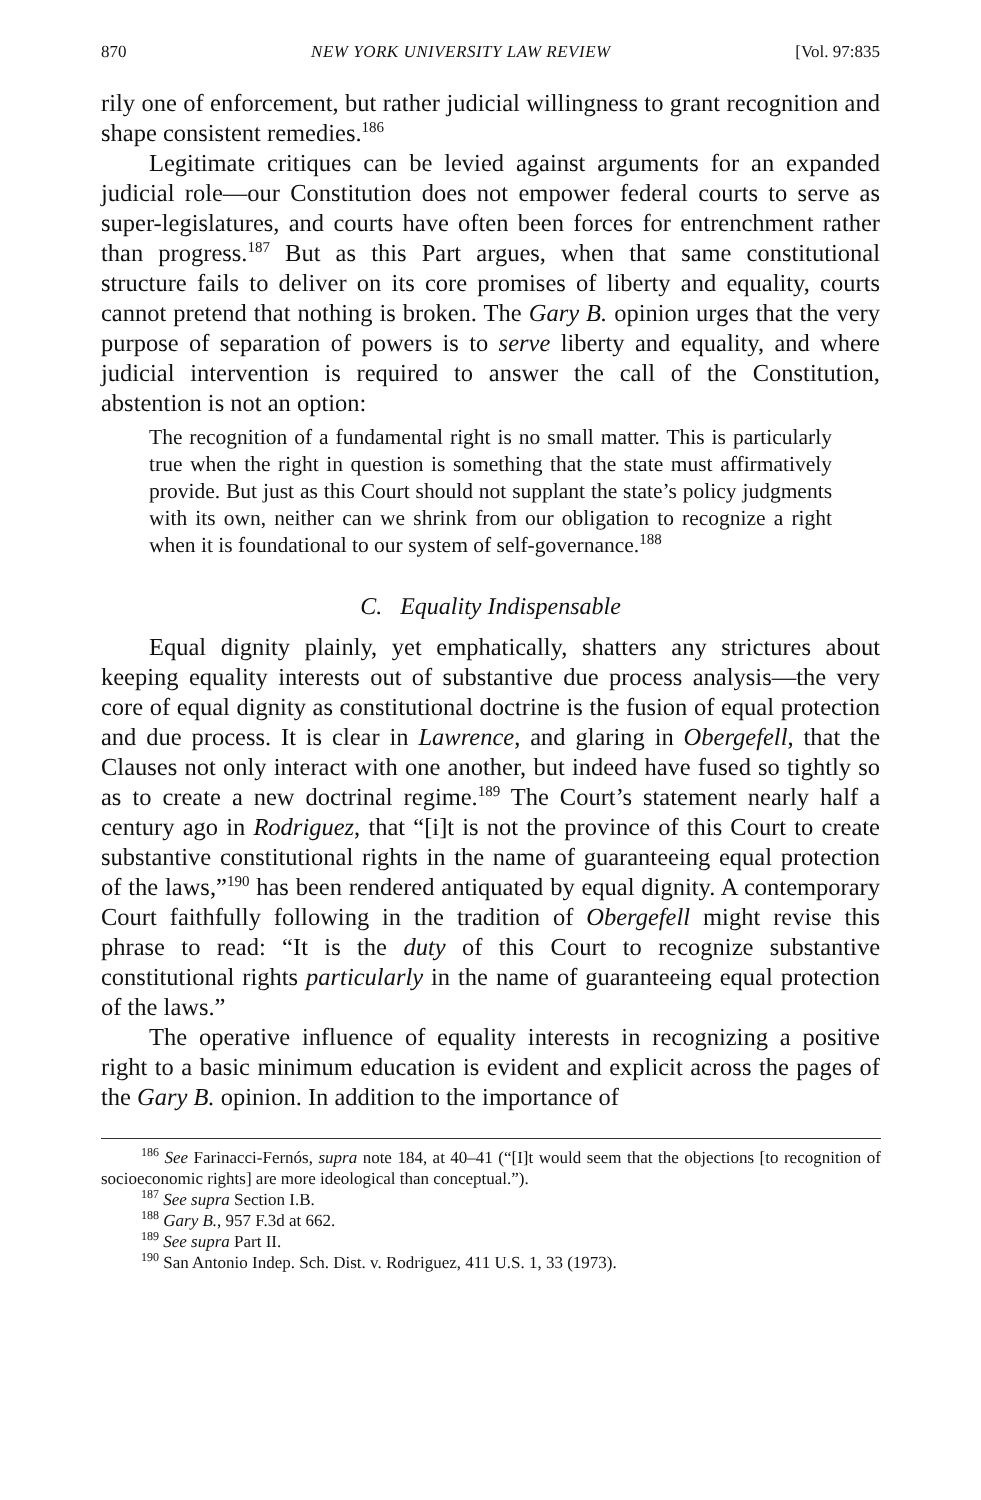870 NEW YORK UNIVERSITY LAW REVIEW [Vol. 97:835
rily one of enforcement, but rather judicial willingness to grant recognition and shape consistent remedies.<sup>186</sup>
Legitimate critiques can be levied against arguments for an expanded judicial role—our Constitution does not empower federal courts to serve as super-legislatures, and courts have often been forces for entrenchment rather than progress.<sup>187</sup> But as this Part argues, when that same constitutional structure fails to deliver on its core promises of liberty and equality, courts cannot pretend that nothing is broken. The Gary B. opinion urges that the very purpose of separation of powers is to serve liberty and equality, and where judicial intervention is required to answer the call of the Constitution, abstention is not an option:
The recognition of a fundamental right is no small matter. This is particularly true when the right in question is something that the state must affirmatively provide. But just as this Court should not supplant the state’s policy judgments with its own, neither can we shrink from our obligation to recognize a right when it is foundational to our system of self-governance.<sup>188</sup>
C. Equality Indispensable
Equal dignity plainly, yet emphatically, shatters any strictures about keeping equality interests out of substantive due process analysis—the very core of equal dignity as constitutional doctrine is the fusion of equal protection and due process. It is clear in Lawrence, and glaring in Obergefell, that the Clauses not only interact with one another, but indeed have fused so tightly so as to create a new doctrinal regime.<sup>189</sup> The Court’s statement nearly half a century ago in Rodriguez, that “[i]t is not the province of this Court to create substantive constitutional rights in the name of guaranteeing equal protection of the laws,”<sup>190</sup> has been rendered antiquated by equal dignity. A contemporary Court faithfully following in the tradition of Obergefell might revise this phrase to read: “It is the duty of this Court to recognize substantive constitutional rights particularly in the name of guaranteeing equal protection of the laws.”
The operative influence of equality interests in recognizing a positive right to a basic minimum education is evident and explicit across the pages of the Gary B. opinion. In addition to the importance of
<sup>186</sup> See Farinacci-Fernós, supra note 184, at 40–41 (“[I]t would seem that the objections [to recognition of socioeconomic rights] are more ideological than conceptual.”).
<sup>187</sup> See supra Section I.B.
<sup>188</sup> Gary B., 957 F.3d at 662.
<sup>189</sup> See supra Part II.
<sup>190</sup> San Antonio Indep. Sch. Dist. v. Rodriguez, 411 U.S. 1, 33 (1973).